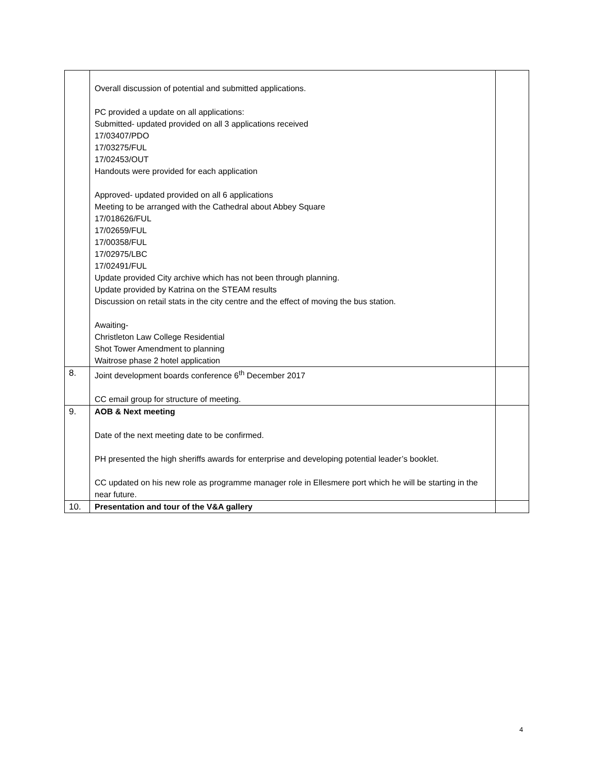| | Overall discussion of potential and submitted applications. PC provided a update on all applications: Submitted- updated provided on all 3 applications received 17/03407/PDO 17/03275/FUL 17/02453/OUT Handouts were provided for each application Approved- updated provided on all 6 applications Meeting to be arranged with the Cathedral about Abbey Square 17/018626/FUL 17/02659/FUL 17/00358/FUL 17/02975/LBC 17/02491/FUL Update provided City archive which has not been through planning. Update provided by Katrina on the STEAM results Discussion on retail stats in the city centre and the effect of moving the bus station. Awaiting- Christleton Law College Residential Shot Tower Amendment to planning Waitrose phase 2 hotel application | |
| 8. | Joint development boards conference 6<sup>th</sup> December 2017 CC email group for structure of meeting. | |
| 9. | AOB & Next meeting Date of the next meeting date to be confirmed. PH presented the high sheriffs awards for enterprise and developing potential leader’s booklet. CC updated on his new role as programme manager role in Ellesmere port which he will be starting in the near future. | |
| 10. | Presentation and tour of the V&A gallery | |
4